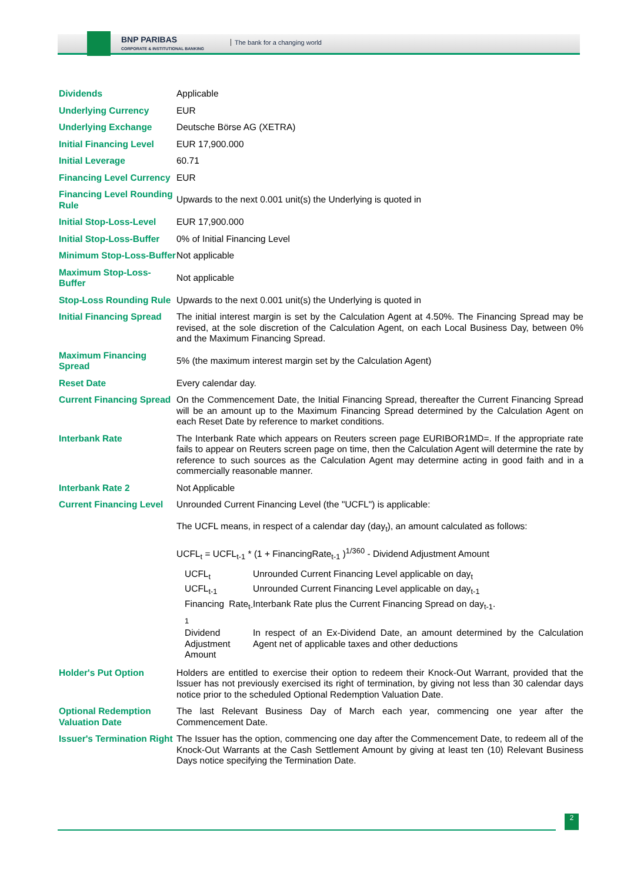BNP PARIBAS
CORPORATE & INSTITUTIONAL BANKING
The bank for a changing world
| Dividends | Applicable |
| Underlying Currency | EUR |
| Underlying Exchange | Deutsche Börse AG (XETRA) |
| Initial Financing Level | EUR 17,900.000 |
| Initial Leverage | 60.71 |
| Financing Level Currency | EUR |
| Financing Level Rounding Rule | Upwards to the next 0.001 unit(s) the Underlying is quoted in |
| Initial Stop-Loss-Level | EUR 17,900.000 |
| Initial Stop-Loss-Buffer | 0% of Initial Financing Level |
| Minimum Stop-Loss-Buffer | Not applicable |
| Maximum Stop-Loss-Buffer | Not applicable |
| Stop-Loss Rounding Rule | Upwards to the next 0.001 unit(s) the Underlying is quoted in |
| Initial Financing Spread | The initial interest margin is set by the Calculation Agent at 4.50%. The Financing Spread may be revised, at the sole discretion of the Calculation Agent, on each Local Business Day, between 0% and the Maximum Financing Spread. |
| Maximum Financing Spread | 5% (the maximum interest margin set by the Calculation Agent) |
| Reset Date | Every calendar day. |
| Current Financing Spread | On the Commencement Date, the Initial Financing Spread, thereafter the Current Financing Spread will be an amount up to the Maximum Financing Spread determined by the Calculation Agent on each Reset Date by reference to market conditions. |
| Interbank Rate | The Interbank Rate which appears on Reuters screen page EURIBOR1MD=. If the appropriate rate fails to appear on Reuters screen page on time, then the Calculation Agent will determine the rate by reference to such sources as the Calculation Agent may determine acting in good faith and in a commercially reasonable manner. |
| Interbank Rate 2 | Not Applicable |
| Current Financing Level | Unrounded Current Financing Level (the "UCFL") is applicable: The UCFL means, in respect of a calendar day (day<sub>t</sub>), an amount calculated as follows: UCFL<sub>t</sub> = UCFL<sub>t-1</sub> * (1 + FinancingRate<sub>t-1</sub> )<sup>1/360</sup> - Dividend Adjustment Amount / UCFL<sub>t</sub> / Unrounded Current Financing Level applicable on day<sub>t</sub> / / UCFL<sub>t-1</sub> / Unrounded Current Financing Level applicable on day<sub>t-1</sub> / / Financing Rate<sub>t-1</sub> / Interbank Rate plus the Current Financing Spread on day<sub>t-1</sub>. / / Dividend Adjustment Amount / In respect of an Ex-Dividend Date, an amount determined by the Calculation Agent net of applicable taxes and other deductions / |
| Holder's Put Option | Holders are entitled to exercise their option to redeem their Knock-Out Warrant, provided that the Issuer has not previously exercised its right of termination, by giving not less than 30 calendar days notice prior to the scheduled Optional Redemption Valuation Date. |
| Optional Redemption Valuation Date | The last Relevant Business Day of March each year, commencing one year after the Commencement Date. |
| Issuer's Termination Right | The Issuer has the option, commencing one day after the Commencement Date, to redeem all of the Knock-Out Warrants at the Cash Settlement Amount by giving at least ten (10) Relevant Business Days notice specifying the Termination Date. |
2